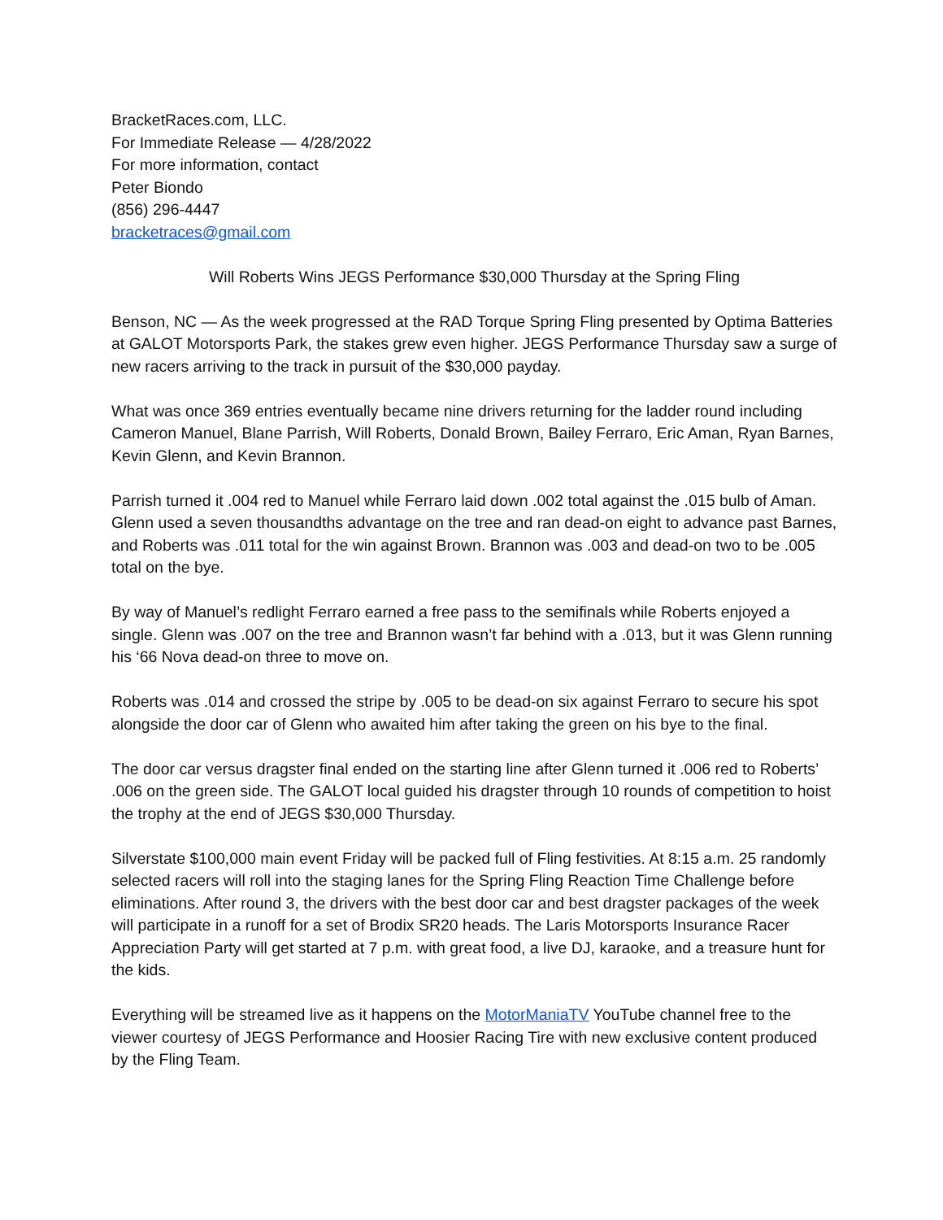BracketRaces.com, LLC.
For Immediate Release — 4/28/2022
For more information, contact
Peter Biondo
(856) 296-4447
bracketraces@gmail.com
Will Roberts Wins JEGS Performance $30,000 Thursday at the Spring Fling
Benson, NC — As the week progressed at the RAD Torque Spring Fling presented by Optima Batteries at GALOT Motorsports Park, the stakes grew even higher. JEGS Performance Thursday saw a surge of new racers arriving to the track in pursuit of the $30,000 payday.
What was once 369 entries eventually became nine drivers returning for the ladder round including Cameron Manuel, Blane Parrish, Will Roberts, Donald Brown, Bailey Ferraro, Eric Aman, Ryan Barnes, Kevin Glenn, and Kevin Brannon.
Parrish turned it .004 red to Manuel while Ferraro laid down .002 total against the .015 bulb of Aman. Glenn used a seven thousandths advantage on the tree and ran dead-on eight to advance past Barnes, and Roberts was .011 total for the win against Brown. Brannon was .003 and dead-on two to be .005 total on the bye.
By way of Manuel’s redlight Ferraro earned a free pass to the semifinals while Roberts enjoyed a single. Glenn was .007 on the tree and Brannon wasn’t far behind with a .013, but it was Glenn running his ‘66 Nova dead-on three to move on.
Roberts was .014 and crossed the stripe by .005 to be dead-on six against Ferraro to secure his spot alongside the door car of Glenn who awaited him after taking the green on his bye to the final.
The door car versus dragster final ended on the starting line after Glenn turned it .006 red to Roberts’ .006 on the green side. The GALOT local guided his dragster through 10 rounds of competition to hoist the trophy at the end of JEGS $30,000 Thursday.
Silverstate $100,000 main event Friday will be packed full of Fling festivities. At 8:15 a.m. 25 randomly selected racers will roll into the staging lanes for the Spring Fling Reaction Time Challenge before eliminations. After round 3, the drivers with the best door car and best dragster packages of the week will participate in a runoff for a set of Brodix SR20 heads. The Laris Motorsports Insurance Racer Appreciation Party will get started at 7 p.m. with great food, a live DJ, karaoke, and a treasure hunt for the kids.
Everything will be streamed live as it happens on the MotorManiaTV YouTube channel free to the viewer courtesy of JEGS Performance and Hoosier Racing Tire with new exclusive content produced by the Fling Team.